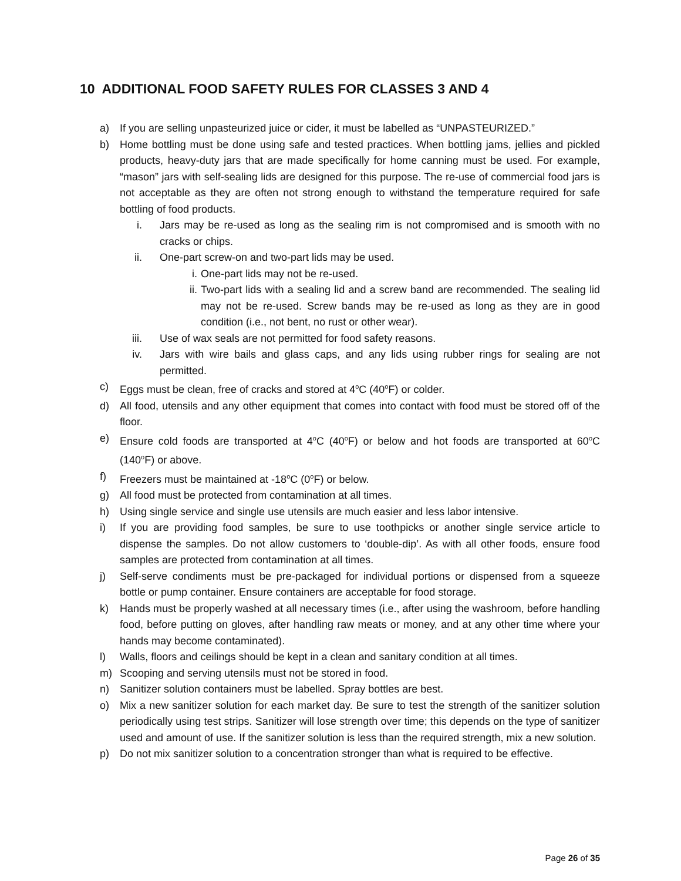10 ADDITIONAL FOOD SAFETY RULES FOR CLASSES 3 AND 4
a) If you are selling unpasteurized juice or cider, it must be labelled as “UNPASTEURIZED.”
b) Home bottling must be done using safe and tested practices. When bottling jams, jellies and pickled products, heavy-duty jars that are made specifically for home canning must be used. For example, “mason” jars with self-sealing lids are designed for this purpose. The re-use of commercial food jars is not acceptable as they are often not strong enough to withstand the temperature required for safe bottling of food products.
i. Jars may be re-used as long as the sealing rim is not compromised and is smooth with no cracks or chips.
ii. One-part screw-on and two-part lids may be used.
i. One-part lids may not be re-used.
ii. Two-part lids with a sealing lid and a screw band are recommended. The sealing lid may not be re-used. Screw bands may be re-used as long as they are in good condition (i.e., not bent, no rust or other wear).
iii. Use of wax seals are not permitted for food safety reasons.
iv. Jars with wire bails and glass caps, and any lids using rubber rings for sealing are not permitted.
c) Eggs must be clean, free of cracks and stored at 4<sup>o</sup>C (40<sup>o</sup>F) or colder.
d) All food, utensils and any other equipment that comes into contact with food must be stored off of the floor.
e) Ensure cold foods are transported at 4<sup>o</sup>C (40<sup>o</sup>F) or below and hot foods are transported at 60<sup>o</sup>C (140<sup>o</sup>F) or above.
f) Freezers must be maintained at -18<sup>o</sup>C (0<sup>o</sup>F) or below.
g) All food must be protected from contamination at all times.
h) Using single service and single use utensils are much easier and less labor intensive.
i) If you are providing food samples, be sure to use toothpicks or another single service article to dispense the samples. Do not allow customers to ‘double-dip’. As with all other foods, ensure food samples are protected from contamination at all times.
j) Self-serve condiments must be pre-packaged for individual portions or dispensed from a squeeze bottle or pump container. Ensure containers are acceptable for food storage.
k) Hands must be properly washed at all necessary times (i.e., after using the washroom, before handling food, before putting on gloves, after handling raw meats or money, and at any other time where your hands may become contaminated).
l) Walls, floors and ceilings should be kept in a clean and sanitary condition at all times.
m) Scooping and serving utensils must not be stored in food.
n) Sanitizer solution containers must be labelled. Spray bottles are best.
o) Mix a new sanitizer solution for each market day. Be sure to test the strength of the sanitizer solution periodically using test strips. Sanitizer will lose strength over time; this depends on the type of sanitizer used and amount of use. If the sanitizer solution is less than the required strength, mix a new solution.
p) Do not mix sanitizer solution to a concentration stronger than what is required to be effective.
Page 26 of 35